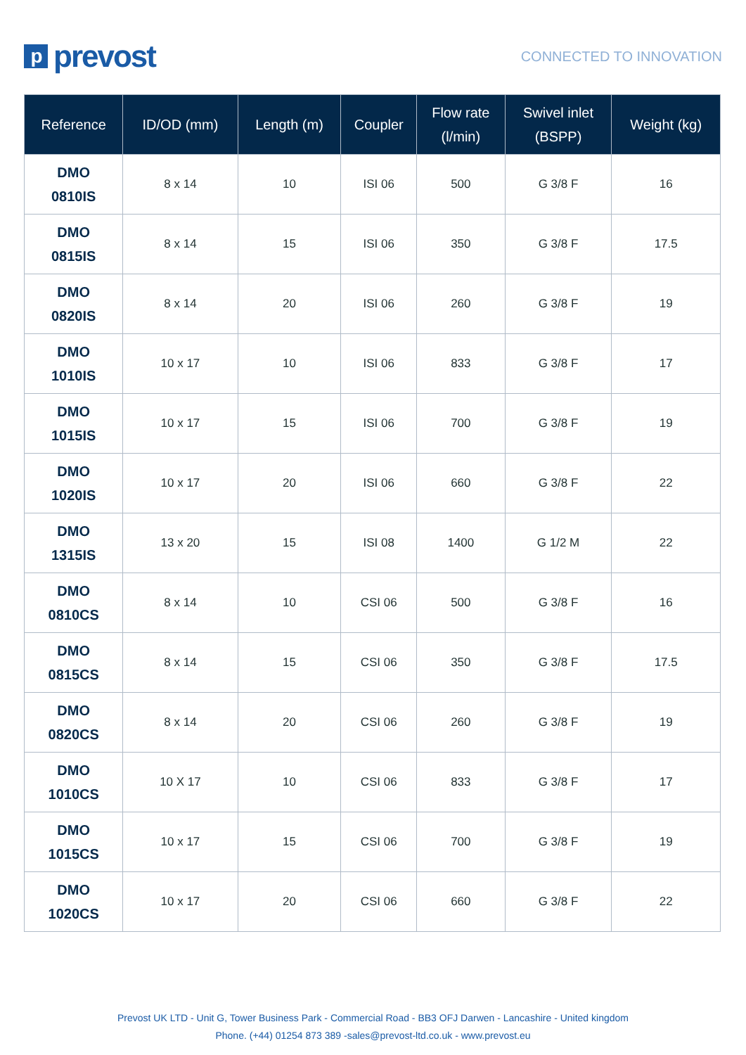p
prevost
CONNECTED TO INNOVATION
| Reference | ID/OD (mm) | Length (m) | Coupler | Flow rate (l/min) | Swivel inlet (BSPP) | Weight (kg) |
| --- | --- | --- | --- | --- | --- | --- |
| DMO 0810IS | 8 x 14 | 10 | ISI 06 | 500 | G 3/8 F | 16 |
| DMO 0815IS | 8 x 14 | 15 | ISI 06 | 350 | G 3/8 F | 17.5 |
| DMO 0820IS | 8 x 14 | 20 | ISI 06 | 260 | G 3/8 F | 19 |
| DMO 1010IS | 10 x 17 | 10 | ISI 06 | 833 | G 3/8 F | 17 |
| DMO 1015IS | 10 x 17 | 15 | ISI 06 | 700 | G 3/8 F | 19 |
| DMO 1020IS | 10 x 17 | 20 | ISI 06 | 660 | G 3/8 F | 22 |
| DMO 1315IS | 13 x 20 | 15 | ISI 08 | 1400 | G 1/2 M | 22 |
| DMO 0810CS | 8 x 14 | 10 | CSI 06 | 500 | G 3/8 F | 16 |
| DMO 0815CS | 8 x 14 | 15 | CSI 06 | 350 | G 3/8 F | 17.5 |
| DMO 0820CS | 8 x 14 | 20 | CSI 06 | 260 | G 3/8 F | 19 |
| DMO 1010CS | 10 X 17 | 10 | CSI 06 | 833 | G 3/8 F | 17 |
| DMO 1015CS | 10 x 17 | 15 | CSI 06 | 700 | G 3/8 F | 19 |
| DMO 1020CS | 10 x 17 | 20 | CSI 06 | 660 | G 3/8 F | 22 |
Prevost UK LTD - Unit G, Tower Business Park - Commercial Road - BB3 OFJ Darwen - Lancashire - United kingdom
Phone. (+44) 01254 873 389 -sales@prevost-ltd.co.uk - www.prevost.eu